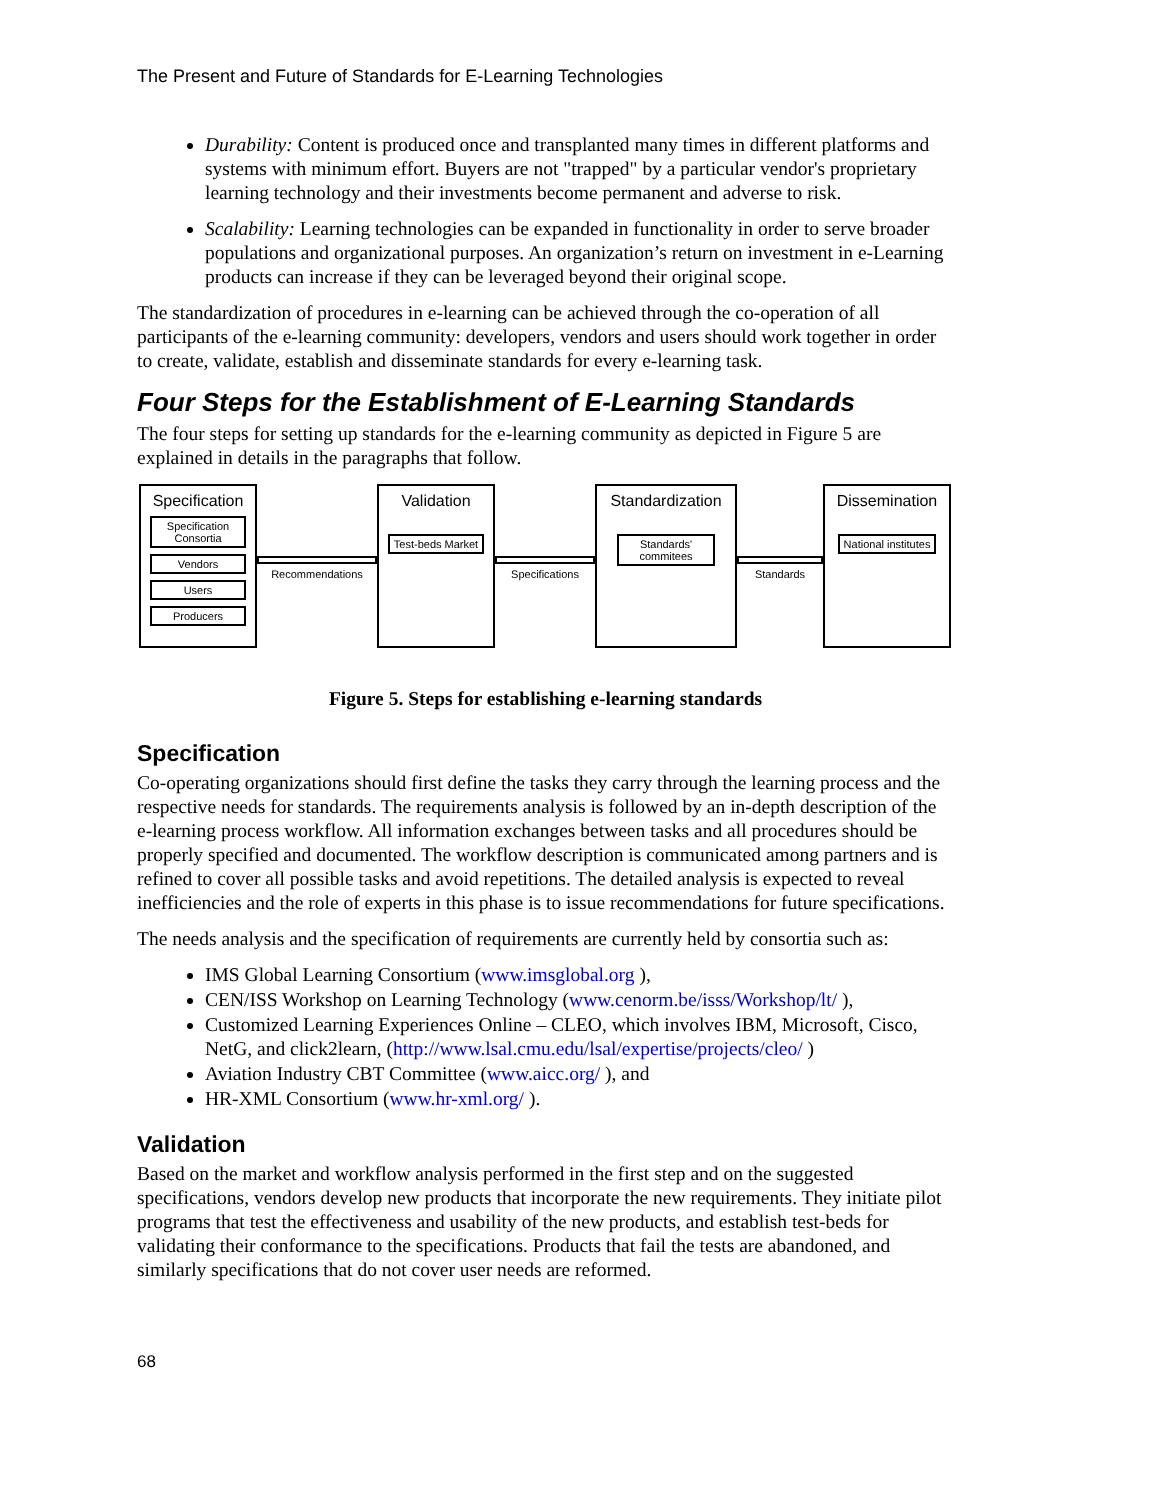The Present and Future of Standards for E-Learning Technologies
Durability: Content is produced once and transplanted many times in different platforms and systems with minimum effort. Buyers are not "trapped" by a particular vendor's proprietary learning technology and their investments become permanent and adverse to risk.
Scalability: Learning technologies can be expanded in functionality in order to serve broader populations and organizational purposes. An organization’s return on investment in e-Learning products can increase if they can be leveraged beyond their original scope.
The standardization of procedures in e-learning can be achieved through the co-operation of all participants of the e-learning community: developers, vendors and users should work together in order to create, validate, establish and disseminate standards for every e-learning task.
Four Steps for the Establishment of E-Learning Standards
The four steps for setting up standards for the e-learning community as depicted in Figure 5 are explained in details in the paragraphs that follow.
Specification
Specification Consortia
Vendors
Users
Producers
Recommendations
Validation
Test-beds Market
Specifications
Standardization
Standards' commitees
Standards
Dissemination
National institutes
Figure 5. Steps for establishing e-learning standards
Specification
Co-operating organizations should first define the tasks they carry through the learning process and the respective needs for standards. The requirements analysis is followed by an in-depth description of the e-learning process workflow. All information exchanges between tasks and all procedures should be properly specified and documented. The workflow description is communicated among partners and is refined to cover all possible tasks and avoid repetitions. The detailed analysis is expected to reveal inefficiencies and the role of experts in this phase is to issue recommendations for future specifications.
The needs analysis and the specification of requirements are currently held by consortia such as:
IMS Global Learning Consortium (www.imsglobal.org ),
CEN/ISS Workshop on Learning Technology (www.cenorm.be/isss/Workshop/lt/ ),
Customized Learning Experiences Online – CLEO, which involves IBM, Microsoft, Cisco, NetG, and click2learn, (http://www.lsal.cmu.edu/lsal/expertise/projects/cleo/ )
Aviation Industry CBT Committee (www.aicc.org/ ), and
HR-XML Consortium (www.hr-xml.org/ ).
Validation
Based on the market and workflow analysis performed in the first step and on the suggested specifications, vendors develop new products that incorporate the new requirements. They initiate pilot programs that test the effectiveness and usability of the new products, and establish test-beds for validating their conformance to the specifications. Products that fail the tests are abandoned, and similarly specifications that do not cover user needs are reformed.
68